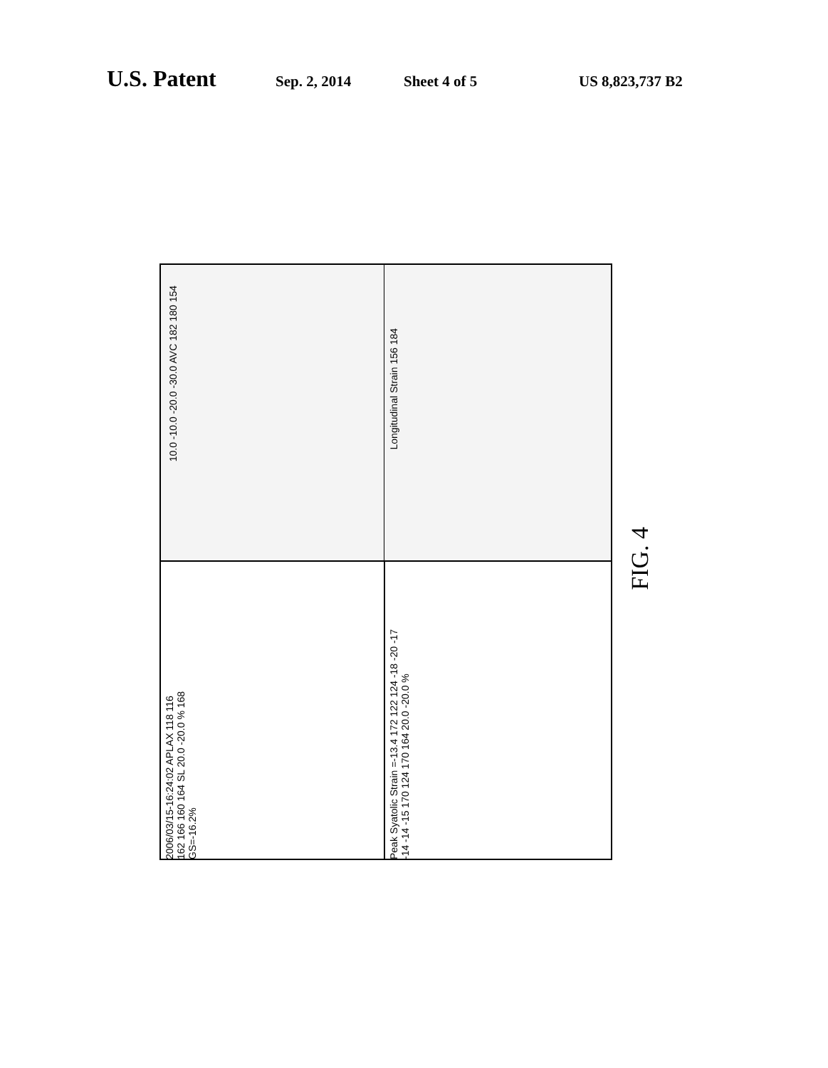U.S. Patent Sep. 2, 2014 Sheet 4 of 5 US 8,823,737 B2
2006/03/15-16:24:02 APLAX 118 116 162 166 160 164 SL 20.0 -20.0 % 168 GS=-16.2%
Peak Syatolic Strain =-13.4 172 122 124 -18 -20 -17 -14 -14 -15 170 124 170 164 20.0 -20.0 %
10.0 -10.0 -20.0 -30.0 AVC 182 180 154
Longitudinal Strain 156 184
FIG. 4